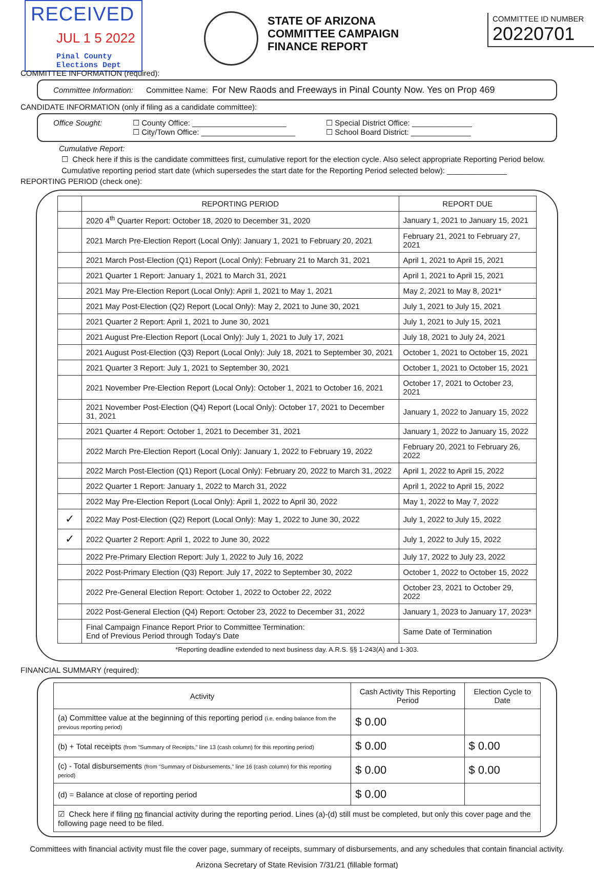RECEIVED
JUL 1 5 2022
Pinal County
Elections Dept
STATE OF ARIZONA
COMMITTEE CAMPAIGN
FINANCE REPORT
COMMITTEE ID NUMBER
20220701
COMMITTEE INFORMATION (required):
Committee Information: Committee Name: For New Raods and Freeways in Pinal County Now. Yes on Prop 469
CANDIDATE INFORMATION (only if filing as a candidate committee):
Office Sought: ☐ County Office: ______________________
☐ City/Town Office: ______________________
☐ Special District Office: ______________
☐ School Board District: ______________
Cumulative Report:
☐ Check here if this is the candidate committees first, cumulative report for the election cycle. Also select appropriate Reporting Period below.
Cumulative reporting period start date (which supersedes the start date for the Reporting Period selected below): ______________
REPORTING PERIOD (check one):
| | REPORTING PERIOD | REPORT DUE |
| --- | --- | --- |
| | 2020 4<sup>th</sup> Quarter Report: October 18, 2020 to December 31, 2020 | January 1, 2021 to January 15, 2021 |
| | 2021 March Pre-Election Report (Local Only): January 1, 2021 to February 20, 2021 | February 21, 2021 to February 27, 2021 |
| | 2021 March Post-Election (Q1) Report (Local Only): February 21 to March 31, 2021 | April 1, 2021 to April 15, 2021 |
| | 2021 Quarter 1 Report: January 1, 2021 to March 31, 2021 | April 1, 2021 to April 15, 2021 |
| | 2021 May Pre-Election Report (Local Only): April 1, 2021 to May 1, 2021 | May 2, 2021 to May 8, 2021* |
| | 2021 May Post-Election (Q2) Report (Local Only): May 2, 2021 to June 30, 2021 | July 1, 2021 to July 15, 2021 |
| | 2021 Quarter 2 Report: April 1, 2021 to June 30, 2021 | July 1, 2021 to July 15, 2021 |
| | 2021 August Pre-Election Report (Local Only): July 1, 2021 to July 17, 2021 | July 18, 2021 to July 24, 2021 |
| | 2021 August Post-Election (Q3) Report (Local Only): July 18, 2021 to September 30, 2021 | October 1, 2021 to October 15, 2021 |
| | 2021 Quarter 3 Report: July 1, 2021 to September 30, 2021 | October 1, 2021 to October 15, 2021 |
| | 2021 November Pre-Election Report (Local Only): October 1, 2021 to October 16, 2021 | October 17, 2021 to October 23, 2021 |
| | 2021 November Post-Election (Q4) Report (Local Only): October 17, 2021 to December 31, 2021 | January 1, 2022 to January 15, 2022 |
| | 2021 Quarter 4 Report: October 1, 2021 to December 31, 2021 | January 1, 2022 to January 15, 2022 |
| | 2022 March Pre-Election Report (Local Only): January 1, 2022 to February 19, 2022 | February 20, 2021 to February 26, 2022 |
| | 2022 March Post-Election (Q1) Report (Local Only): February 20, 2022 to March 31, 2022 | April 1, 2022 to April 15, 2022 |
| | 2022 Quarter 1 Report: January 1, 2022 to March 31, 2022 | April 1, 2022 to April 15, 2022 |
| | 2022 May Pre-Election Report (Local Only): April 1, 2022 to April 30, 2022 | May 1, 2022 to May 7, 2022 |
| ✓ | 2022 May Post-Election (Q2) Report (Local Only): May 1, 2022 to June 30, 2022 | July 1, 2022 to July 15, 2022 |
| ✓ | 2022 Quarter 2 Report: April 1, 2022 to June 30, 2022 | July 1, 2022 to July 15, 2022 |
| | 2022 Pre-Primary Election Report: July 1, 2022 to July 16, 2022 | July 17, 2022 to July 23, 2022 |
| | 2022 Post-Primary Election (Q3) Report: July 17, 2022 to September 30, 2022 | October 1, 2022 to October 15, 2022 |
| | 2022 Pre-General Election Report: October 1, 2022 to October 22, 2022 | October 23, 2021 to October 29, 2022 |
| | 2022 Post-General Election (Q4) Report: October 23, 2022 to December 31, 2022 | January 1, 2023 to January 17, 2023* |
| | Final Campaign Finance Report Prior to Committee Termination: End of Previous Period through Today's Date | Same Date of Termination |
*Reporting deadline extended to next business day. A.R.S. §§ 1-243(A) and 1-303.
FINANCIAL SUMMARY (required):
| Activity | Cash Activity This Reporting Period | Election Cycle to Date |
| --- | --- | --- |
| (a) Committee value at the beginning of this reporting period (i.e. ending balance from the previous reporting period) | $ 0.00 | |
| (b) + Total receipts (from "Summary of Receipts," line 13 (cash column) for this reporting period) | $ 0.00 | $ 0.00 |
| (c) - Total disbursements (from "Summary of Disbursements," line 16 (cash column) for this reporting period) | $ 0.00 | $ 0.00 |
| (d) = Balance at close of reporting period | $ 0.00 | |
| ☑ Check here if filing no financial activity during the reporting period. Lines (a)-(d) still must be completed, but only this cover page and the following page need to be filed. | | |
Committees with financial activity must file the cover page, summary of receipts, summary of disbursements, and any schedules that contain financial activity.
Arizona Secretary of State Revision 7/31/21 (fillable format)